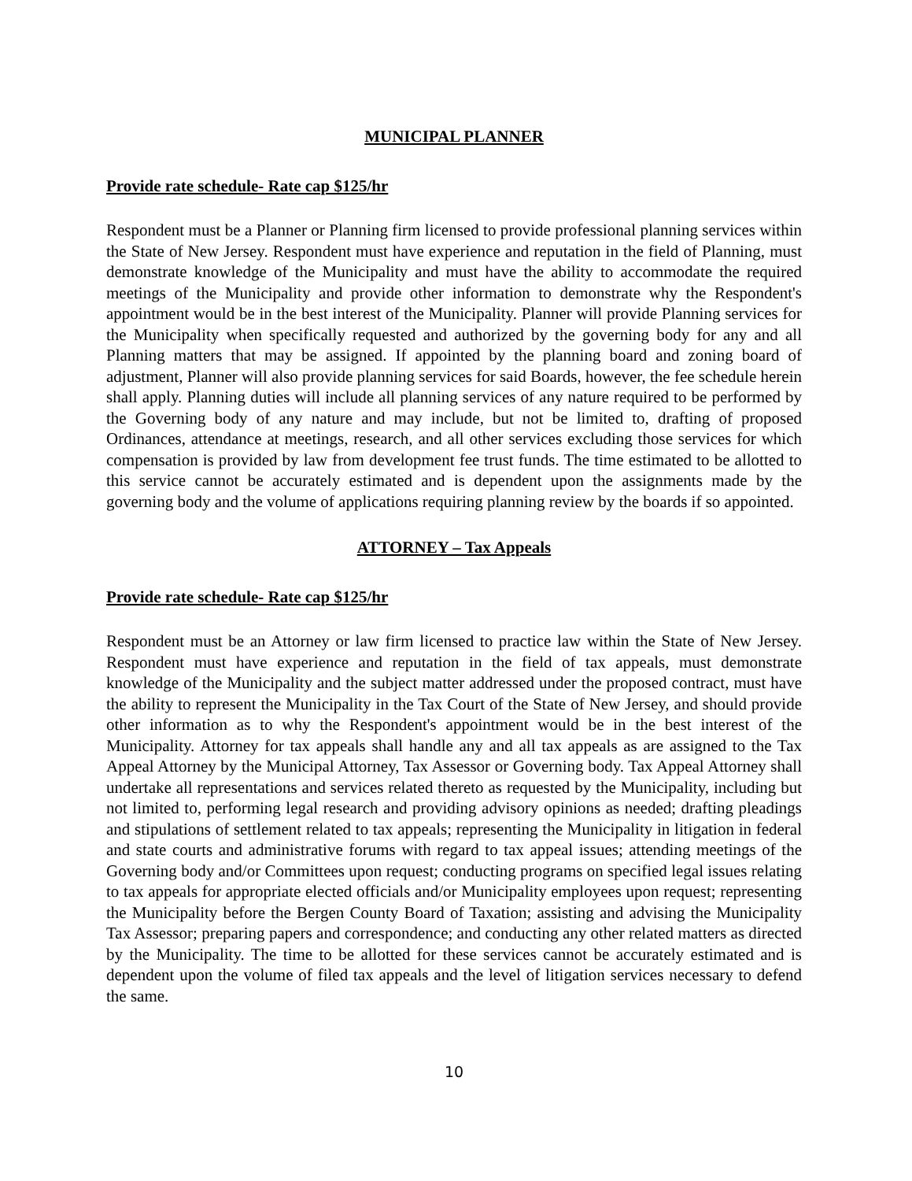MUNICIPAL PLANNER
Provide rate schedule- Rate cap $125/hr
Respondent must be a Planner or Planning firm licensed to provide professional planning services within the State of New Jersey. Respondent must have experience and reputation in the field of Planning, must demonstrate knowledge of the Municipality and must have the ability to accommodate the required meetings of the Municipality and provide other information to demonstrate why the Respondent's appointment would be in the best interest of the Municipality. Planner will provide Planning services for the Municipality when specifically requested and authorized by the governing body for any and all Planning matters that may be assigned. If appointed by the planning board and zoning board of adjustment, Planner will also provide planning services for said Boards, however, the fee schedule herein shall apply. Planning duties will include all planning services of any nature required to be performed by the Governing body of any nature and may include, but not be limited to, drafting of proposed Ordinances, attendance at meetings, research, and all other services excluding those services for which compensation is provided by law from development fee trust funds. The time estimated to be allotted to this service cannot be accurately estimated and is dependent upon the assignments made by the governing body and the volume of applications requiring planning review by the boards if so appointed.
ATTORNEY – Tax Appeals
Provide rate schedule- Rate cap $125/hr
Respondent must be an Attorney or law firm licensed to practice law within the State of New Jersey. Respondent must have experience and reputation in the field of tax appeals, must demonstrate knowledge of the Municipality and the subject matter addressed under the proposed contract, must have the ability to represent the Municipality in the Tax Court of the State of New Jersey, and should provide other information as to why the Respondent's appointment would be in the best interest of the Municipality. Attorney for tax appeals shall handle any and all tax appeals as are assigned to the Tax Appeal Attorney by the Municipal Attorney, Tax Assessor or Governing body. Tax Appeal Attorney shall undertake all representations and services related thereto as requested by the Municipality, including but not limited to, performing legal research and providing advisory opinions as needed; drafting pleadings and stipulations of settlement related to tax appeals; representing the Municipality in litigation in federal and state courts and administrative forums with regard to tax appeal issues; attending meetings of the Governing body and/or Committees upon request; conducting programs on specified legal issues relating to tax appeals for appropriate elected officials and/or Municipality employees upon request; representing the Municipality before the Bergen County Board of Taxation; assisting and advising the Municipality Tax Assessor; preparing papers and correspondence; and conducting any other related matters as directed by the Municipality. The time to be allotted for these services cannot be accurately estimated and is dependent upon the volume of filed tax appeals and the level of litigation services necessary to defend the same.
10